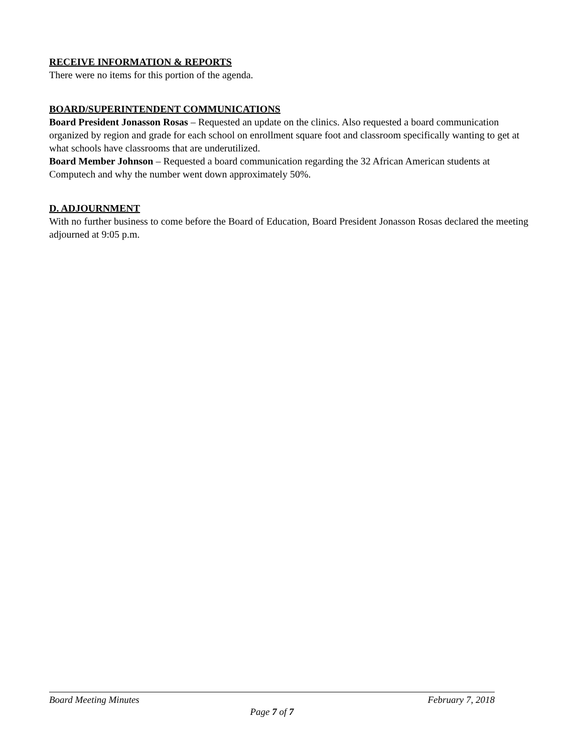RECEIVE INFORMATION & REPORTS
There were no items for this portion of the agenda.
BOARD/SUPERINTENDENT COMMUNICATIONS
Board President Jonasson Rosas – Requested an update on the clinics. Also requested a board communication organized by region and grade for each school on enrollment square foot and classroom specifically wanting to get at what schools have classrooms that are underutilized.
Board Member Johnson – Requested a board communication regarding the 32 African American students at Computech and why the number went down approximately 50%.
D. ADJOURNMENT
With no further business to come before the Board of Education, Board President Jonasson Rosas declared the meeting adjourned at 9:05 p.m.
Board Meeting Minutes February 7, 2018
Page 7 of 7